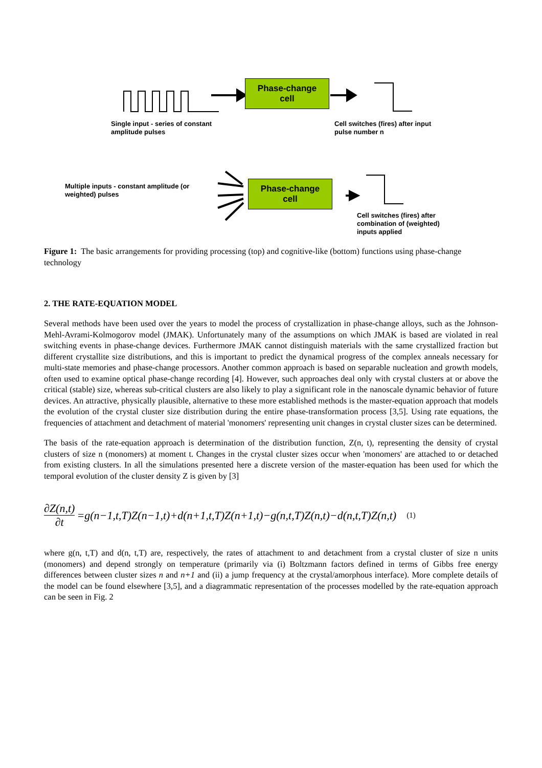Phase-change
cell
Single input - series of constant
amplitude pulses
Cell switches (fires) after input
pulse number n
Phase-change
cell
Multiple inputs - constant amplitude (or
weighted) pulses
Cell switches (fires) after
combination of (weighted)
inputs applied
Figure 1: The basic arrangements for providing processing (top) and cognitive-like (bottom) functions using phase-change technology
2. THE RATE-EQUATION MODEL
Several methods have been used over the years to model the process of crystallization in phase-change alloys, such as the Johnson-Mehl-Avrami-Kolmogorov model (JMAK). Unfortunately many of the assumptions on which JMAK is based are violated in real switching events in phase-change devices. Furthermore JMAK cannot distinguish materials with the same crystallized fraction but different crystallite size distributions, and this is important to predict the dynamical progress of the complex anneals necessary for multi-state memories and phase-change processors. Another common approach is based on separable nucleation and growth models, often used to examine optical phase-change recording [4]. However, such approaches deal only with crystal clusters at or above the critical (stable) size, whereas sub-critical clusters are also likely to play a significant role in the nanoscale dynamic behavior of future devices. An attractive, physically plausible, alternative to these more established methods is the master-equation approach that models the evolution of the crystal cluster size distribution during the entire phase-transformation process [3,5]. Using rate equations, the frequencies of attachment and detachment of material 'monomers' representing unit changes in crystal cluster sizes can be determined.
The basis of the rate-equation approach is determination of the distribution function, Z(n, t), representing the density of crystal clusters of size n (monomers) at moment t. Changes in the crystal cluster sizes occur when 'monomers' are attached to or detached from existing clusters. In all the simulations presented here a discrete version of the master-equation has been used for which the temporal evolution of the cluster density Z is given by [3]
∂Z(n,t) ∂t =g(n−1,t,T)Z(n−1,t)+d(n+1,t,T)Z(n+1,t)−g(n,t,T)Z(n,t)−d(n,t,T)Z(n,t) (1)
where g(n, t,T) and d(n, t,T) are, respectively, the rates of attachment to and detachment from a crystal cluster of size n units (monomers) and depend strongly on temperature (primarily via (i) Boltzmann factors defined in terms of Gibbs free energy differences between cluster sizes n and n+1 and (ii) a jump frequency at the crystal/amorphous interface). More complete details of the model can be found elsewhere [3,5], and a diagrammatic representation of the processes modelled by the rate-equation approach can be seen in Fig. 2